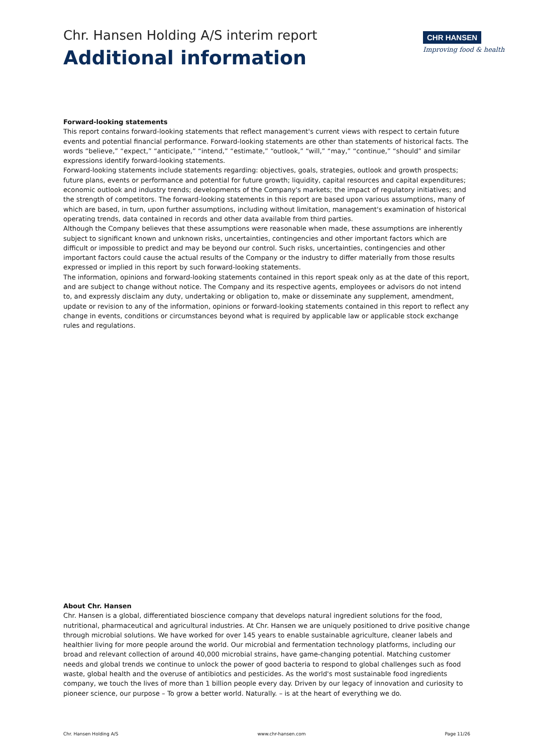Chr. Hansen Holding A/S interim report
Additional information
CHR HANSEN
Improving food & health
Forward-looking statements
This report contains forward-looking statements that reflect management's current views with respect to certain future events and potential financial performance. Forward-looking statements are other than statements of historical facts. The words “believe,” “expect,” “anticipate,” “intend,” “estimate,” “outlook,” “will,” “may,” “continue,” “should” and similar expressions identify forward-looking statements.
Forward-looking statements include statements regarding: objectives, goals, strategies, outlook and growth prospects; future plans, events or performance and potential for future growth; liquidity, capital resources and capital expenditures; economic outlook and industry trends; developments of the Company's markets; the impact of regulatory initiatives; and the strength of competitors. The forward-looking statements in this report are based upon various assumptions, many of which are based, in turn, upon further assumptions, including without limitation, management's examination of historical operating trends, data contained in records and other data available from third parties.
Although the Company believes that these assumptions were reasonable when made, these assumptions are inherently subject to significant known and unknown risks, uncertainties, contingencies and other important factors which are difficult or impossible to predict and may be beyond our control. Such risks, uncertainties, contingencies and other important factors could cause the actual results of the Company or the industry to differ materially from those results expressed or implied in this report by such forward-looking statements.
The information, opinions and forward-looking statements contained in this report speak only as at the date of this report, and are subject to change without notice. The Company and its respective agents, employees or advisors do not intend to, and expressly disclaim any duty, undertaking or obligation to, make or disseminate any supplement, amendment, update or revision to any of the information, opinions or forward-looking statements contained in this report to reflect any change in events, conditions or circumstances beyond what is required by applicable law or applicable stock exchange rules and regulations.
About Chr. Hansen
Chr. Hansen is a global, differentiated bioscience company that develops natural ingredient solutions for the food, nutritional, pharmaceutical and agricultural industries. At Chr. Hansen we are uniquely positioned to drive positive change through microbial solutions. We have worked for over 145 years to enable sustainable agriculture, cleaner labels and healthier living for more people around the world. Our microbial and fermentation technology platforms, including our broad and relevant collection of around 40,000 microbial strains, have game-changing potential. Matching customer needs and global trends we continue to unlock the power of good bacteria to respond to global challenges such as food waste, global health and the overuse of antibiotics and pesticides. As the world's most sustainable food ingredients company, we touch the lives of more than 1 billion people every day. Driven by our legacy of innovation and curiosity to pioneer science, our purpose – To grow a better world. Naturally. – is at the heart of everything we do.
Chr. Hansen Holding A/S www.chr-hansen.com Page 11/26